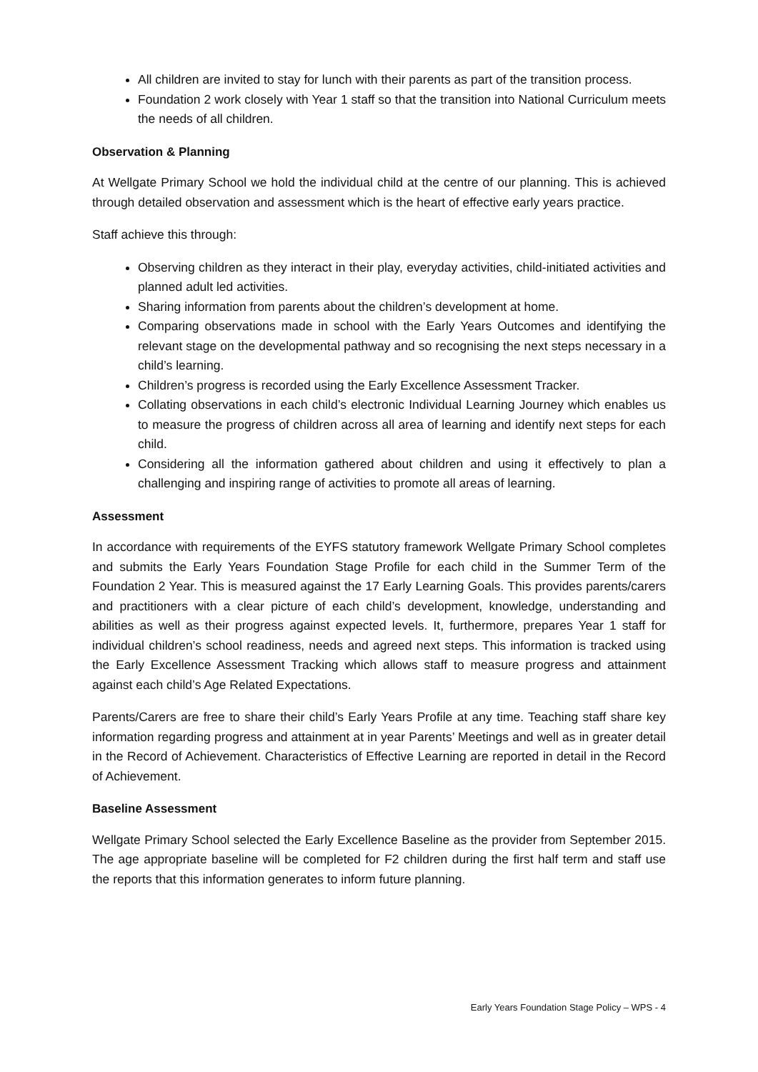All children are invited to stay for lunch with their parents as part of the transition process.
Foundation 2 work closely with Year 1 staff so that the transition into National Curriculum meets the needs of all children.
Observation & Planning
At Wellgate Primary School we hold the individual child at the centre of our planning. This is achieved through detailed observation and assessment which is the heart of effective early years practice.
Staff achieve this through:
Observing children as they interact in their play, everyday activities, child-initiated activities and planned adult led activities.
Sharing information from parents about the children’s development at home.
Comparing observations made in school with the Early Years Outcomes and identifying the relevant stage on the developmental pathway and so recognising the next steps necessary in a child’s learning.
Children’s progress is recorded using the Early Excellence Assessment Tracker.
Collating observations in each child’s electronic Individual Learning Journey which enables us to measure the progress of children across all area of learning and identify next steps for each child.
Considering all the information gathered about children and using it effectively to plan a challenging and inspiring range of activities to promote all areas of learning.
Assessment
In accordance with requirements of the EYFS statutory framework Wellgate Primary School completes and submits the Early Years Foundation Stage Profile for each child in the Summer Term of the Foundation 2 Year. This is measured against the 17 Early Learning Goals. This provides parents/carers and practitioners with a clear picture of each child’s development, knowledge, understanding and abilities as well as their progress against expected levels. It, furthermore, prepares Year 1 staff for individual children’s school readiness, needs and agreed next steps. This information is tracked using the Early Excellence Assessment Tracking which allows staff to measure progress and attainment against each child’s Age Related Expectations.
Parents/Carers are free to share their child’s Early Years Profile at any time. Teaching staff share key information regarding progress and attainment at in year Parents’ Meetings and well as in greater detail in the Record of Achievement. Characteristics of Effective Learning are reported in detail in the Record of Achievement.
Baseline Assessment
Wellgate Primary School selected the Early Excellence Baseline as the provider from September 2015. The age appropriate baseline will be completed for F2 children during the first half term and staff use the reports that this information generates to inform future planning.
Early Years Foundation Stage Policy – WPS - 4